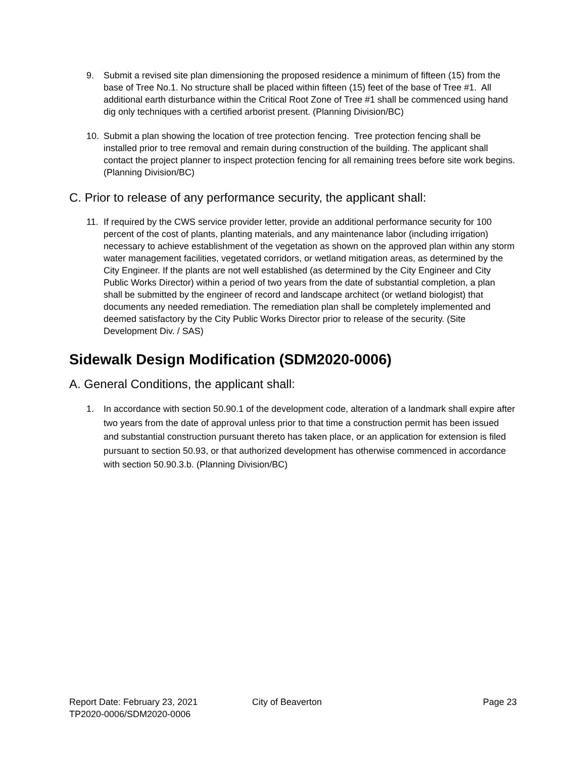9. Submit a revised site plan dimensioning the proposed residence a minimum of fifteen (15) from the base of Tree No.1. No structure shall be placed within fifteen (15) feet of the base of Tree #1. All additional earth disturbance within the Critical Root Zone of Tree #1 shall be commenced using hand dig only techniques with a certified arborist present. (Planning Division/BC)
10. Submit a plan showing the location of tree protection fencing. Tree protection fencing shall be installed prior to tree removal and remain during construction of the building. The applicant shall contact the project planner to inspect protection fencing for all remaining trees before site work begins. (Planning Division/BC)
C. Prior to release of any performance security, the applicant shall:
11. If required by the CWS service provider letter, provide an additional performance security for 100 percent of the cost of plants, planting materials, and any maintenance labor (including irrigation) necessary to achieve establishment of the vegetation as shown on the approved plan within any storm water management facilities, vegetated corridors, or wetland mitigation areas, as determined by the City Engineer. If the plants are not well established (as determined by the City Engineer and City Public Works Director) within a period of two years from the date of substantial completion, a plan shall be submitted by the engineer of record and landscape architect (or wetland biologist) that documents any needed remediation. The remediation plan shall be completely implemented and deemed satisfactory by the City Public Works Director prior to release of the security. (Site Development Div. / SAS)
Sidewalk Design Modification (SDM2020-0006)
A. General Conditions, the applicant shall:
1. In accordance with section 50.90.1 of the development code, alteration of a landmark shall expire after two years from the date of approval unless prior to that time a construction permit has been issued and substantial construction pursuant thereto has taken place, or an application for extension is filed pursuant to section 50.93, or that authorized development has otherwise commenced in accordance with section 50.90.3.b. (Planning Division/BC)
Report Date: February 23, 2021 City of Beaverton Page 23
TP2020-0006/SDM2020-0006